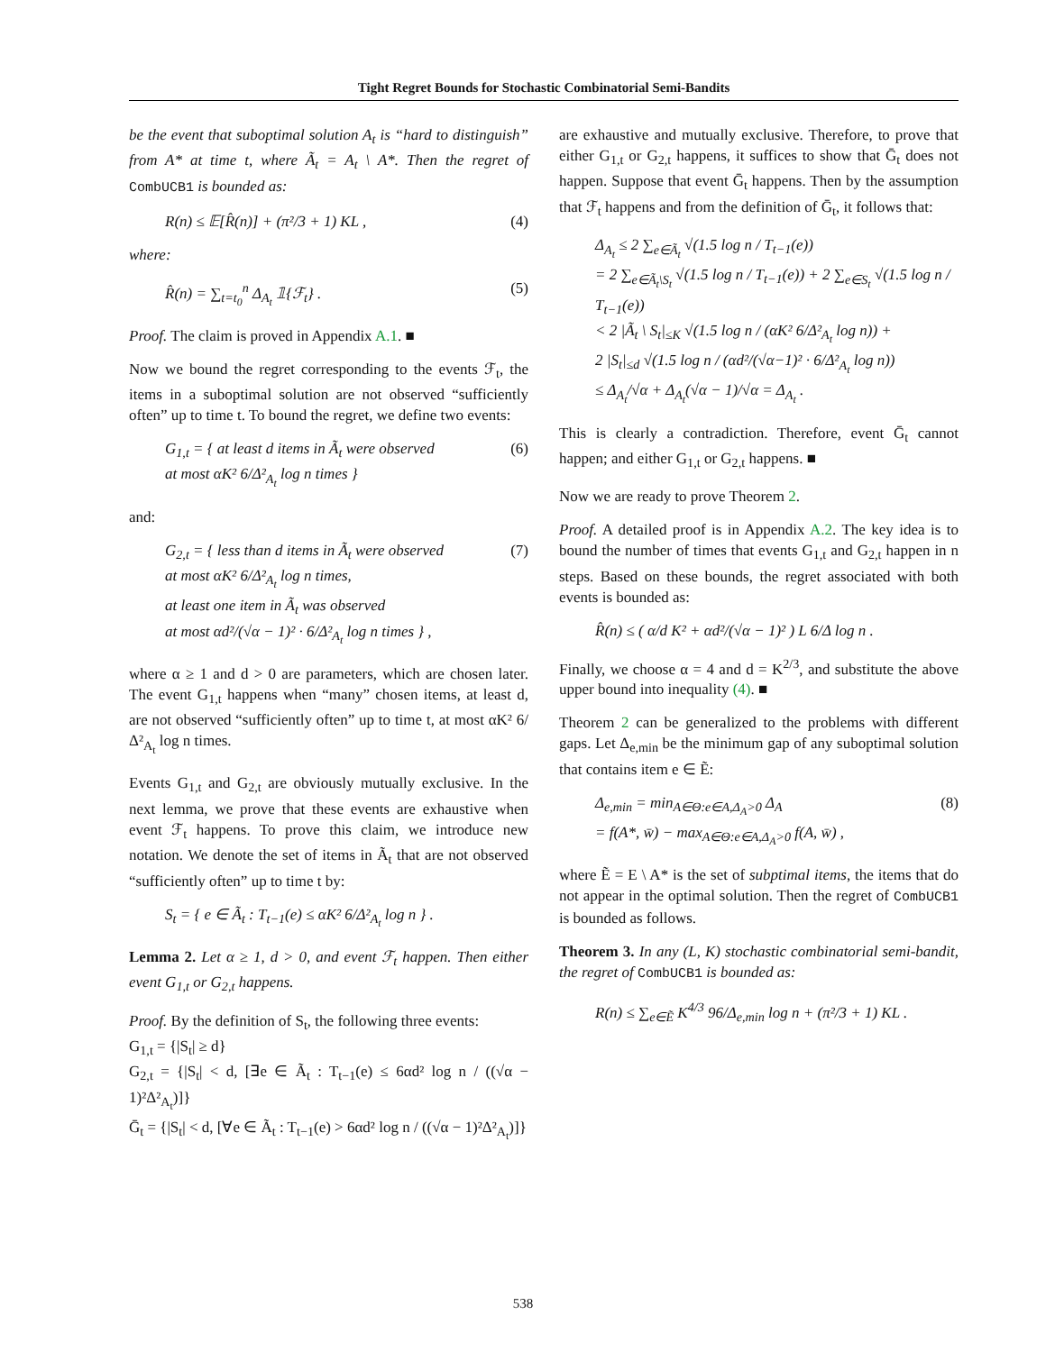Tight Regret Bounds for Stochastic Combinatorial Semi-Bandits
be the event that suboptimal solution A<sub>t</sub> is “hard to distinguish” from A* at time t, where Ã<sub>t</sub> = A<sub>t</sub> \ A*. Then the regret of CombUCB1 is bounded as:
R(n) ≤ 𝔼[R̂(n)] + (π²/3 + 1) KL , (4)
where:
R̂(n) = ∑<sub>t=t<sub>0</sub></sub><sup>n</sup> Δ<sub>A<sub>t</sub></sub> 𝟙{ℱ<sub>t</sub>} . (5)
Proof. The claim is proved in Appendix A.1. ■
Now we bound the regret corresponding to the events ℱ<sub>t</sub>, the items in a suboptimal solution are not observed “sufficiently often” up to time t. To bound the regret, we define two events:
G<sub>1,t</sub> = { at least d items in Ã<sub>t</sub> were observed
at most αK² 6/Δ²<sub>A<sub>t</sub></sub> log n times } (6)
and:
G<sub>2,t</sub> = { less than d items in Ã<sub>t</sub> were observed
at most αK² 6/Δ²<sub>A<sub>t</sub></sub> log n times,
at least one item in Ã<sub>t</sub> was observed
at most αd²/(√α − 1)² · 6/Δ²<sub>A<sub>t</sub></sub> log n times } , (7)
where α ≥ 1 and d > 0 are parameters, which are chosen later. The event G<sub>1,t</sub> happens when “many” chosen items, at least d, are not observed “sufficiently often” up to time t, at most αK² 6/Δ²<sub>A<sub>t</sub></sub> log n times.
Events G<sub>1,t</sub> and G<sub>2,t</sub> are obviously mutually exclusive. In the next lemma, we prove that these events are exhaustive when event ℱ<sub>t</sub> happens. To prove this claim, we introduce new notation. We denote the set of items in Ã<sub>t</sub> that are not observed “sufficiently often” up to time t by:
S<sub>t</sub> = { e ∈ Ã<sub>t</sub> : T<sub>t−1</sub>(e) ≤ αK² 6/Δ²<sub>A<sub>t</sub></sub> log n } .
Lemma 2. Let α ≥ 1, d > 0, and event ℱ<sub>t</sub> happen. Then either event G<sub>1,t</sub> or G<sub>2,t</sub> happens.
Proof. By the definition of S<sub>t</sub>, the following three events:
G<sub>1,t</sub> = {|S<sub>t</sub>| ≥ d}
G<sub>2,t</sub> = {|S<sub>t</sub>| < d, [∃e ∈ Ã<sub>t</sub> : T<sub>t−1</sub>(e) ≤ 6αd² log n / ((√α − 1)²Δ²<sub>A<sub>t</sub></sub>)]}
Ḡ<sub>t</sub> = {|S<sub>t</sub>| < d, [∀e ∈ Ã<sub>t</sub> : T<sub>t−1</sub>(e) > 6αd² log n / ((√α − 1)²Δ²<sub>A<sub>t</sub></sub>)]}
are exhaustive and mutually exclusive. Therefore, to prove that either G<sub>1,t</sub> or G<sub>2,t</sub> happens, it suffices to show that Ḡ<sub>t</sub> does not happen. Suppose that event Ḡ<sub>t</sub> happens. Then by the assumption that ℱ<sub>t</sub> happens and from the definition of Ḡ<sub>t</sub>, it follows that:
Δ<sub>A<sub>t</sub></sub> ≤ 2 ∑<sub>e∈Ã<sub>t</sub></sub> √(1.5 log n / T<sub>t−1</sub>(e))
= 2 ∑<sub>e∈Ã<sub>t</sub>\S<sub>t</sub></sub> √(1.5 log n / T<sub>t−1</sub>(e)) + 2 ∑<sub>e∈S<sub>t</sub></sub> √(1.5 log n / T<sub>t−1</sub>(e))
< 2 |Ã<sub>t</sub> \ S<sub>t</sub>|<sub>≤K</sub> √(1.5 log n / (αK² 6/Δ²<sub>A<sub>t</sub></sub> log n)) +
2 |S<sub>t</sub>|<sub>≤d</sub> √(1.5 log n / (αd²/(√α−1)² · 6/Δ²<sub>A<sub>t</sub></sub> log n))
≤ Δ<sub>A<sub>t</sub></sub>/√α + Δ<sub>A<sub>t</sub></sub>(√α − 1)/√α = Δ<sub>A<sub>t</sub></sub> .
This is clearly a contradiction. Therefore, event Ḡ<sub>t</sub> cannot happen; and either G<sub>1,t</sub> or G<sub>2,t</sub> happens. ■
Now we are ready to prove Theorem 2.
Proof. A detailed proof is in Appendix A.2. The key idea is to bound the number of times that events G<sub>1,t</sub> and G<sub>2,t</sub> happen in n steps. Based on these bounds, the regret associated with both events is bounded as:
R̂(n) ≤ ( α/d K² + αd²/(√α − 1)² ) L 6/Δ log n .
Finally, we choose α = 4 and d = K<sup>2/3</sup>, and substitute the above upper bound into inequality (4). ■
Theorem 2 can be generalized to the problems with different gaps. Let Δ<sub>e,min</sub> be the minimum gap of any suboptimal solution that contains item e ∈ Ẽ:
Δ<sub>e,min</sub> = min<sub>A∈Θ:e∈A,Δ<sub>A</sub>>0</sub> Δ<sub>A</sub>
= f(A*, w̄) − max<sub>A∈Θ:e∈A,Δ<sub>A</sub>>0</sub> f(A, w̄) , (8)
where Ẽ = E \ A* is the set of subptimal items, the items that do not appear in the optimal solution. Then the regret of CombUCB1 is bounded as follows.
Theorem 3. In any (L, K) stochastic combinatorial semi-bandit, the regret of CombUCB1 is bounded as:
R(n) ≤ ∑<sub>e∈Ẽ</sub> K<sup>4/3</sup> 96/Δ<sub>e,min</sub> log n + (π²/3 + 1) KL .
538